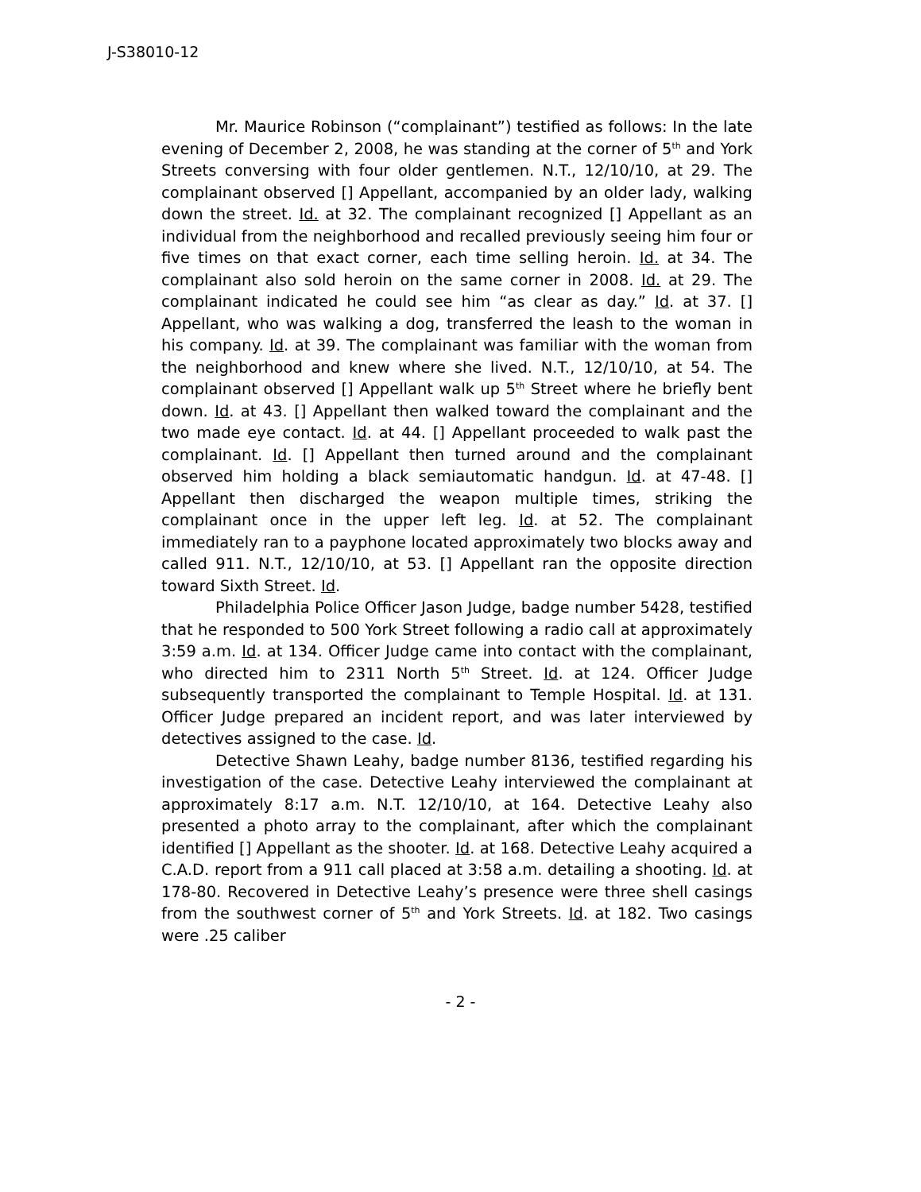J-S38010-12
Mr. Maurice Robinson (“complainant”) testified as follows: In the late evening of December 2, 2008, he was standing at the corner of 5<sup>th</sup> and York Streets conversing with four older gentlemen. N.T., 12/10/10, at 29. The complainant observed [] Appellant, accompanied by an older lady, walking down the street. Id. at 32. The complainant recognized [] Appellant as an individual from the neighborhood and recalled previously seeing him four or five times on that exact corner, each time selling heroin. Id. at 34. The complainant also sold heroin on the same corner in 2008. Id. at 29. The complainant indicated he could see him “as clear as day.” Id. at 37. [] Appellant, who was walking a dog, transferred the leash to the woman in his company. Id. at 39. The complainant was familiar with the woman from the neighborhood and knew where she lived. N.T., 12/10/10, at 54. The complainant observed [] Appellant walk up 5<sup>th</sup> Street where he briefly bent down. Id. at 43. [] Appellant then walked toward the complainant and the two made eye contact. Id. at 44. [] Appellant proceeded to walk past the complainant. Id. [] Appellant then turned around and the complainant observed him holding a black semiautomatic handgun. Id. at 47-48. [] Appellant then discharged the weapon multiple times, striking the complainant once in the upper left leg. Id. at 52. The complainant immediately ran to a payphone located approximately two blocks away and called 911. N.T., 12/10/10, at 53. [] Appellant ran the opposite direction toward Sixth Street. Id.
Philadelphia Police Officer Jason Judge, badge number 5428, testified that he responded to 500 York Street following a radio call at approximately 3:59 a.m. Id. at 134. Officer Judge came into contact with the complainant, who directed him to 2311 North 5<sup>th</sup> Street. Id. at 124. Officer Judge subsequently transported the complainant to Temple Hospital. Id. at 131. Officer Judge prepared an incident report, and was later interviewed by detectives assigned to the case. Id.
Detective Shawn Leahy, badge number 8136, testified regarding his investigation of the case. Detective Leahy interviewed the complainant at approximately 8:17 a.m. N.T. 12/10/10, at 164. Detective Leahy also presented a photo array to the complainant, after which the complainant identified [] Appellant as the shooter. Id. at 168. Detective Leahy acquired a C.A.D. report from a 911 call placed at 3:58 a.m. detailing a shooting. Id. at 178-80. Recovered in Detective Leahy’s presence were three shell casings from the southwest corner of 5<sup>th</sup> and York Streets. Id. at 182. Two casings were .25 caliber
- 2 -